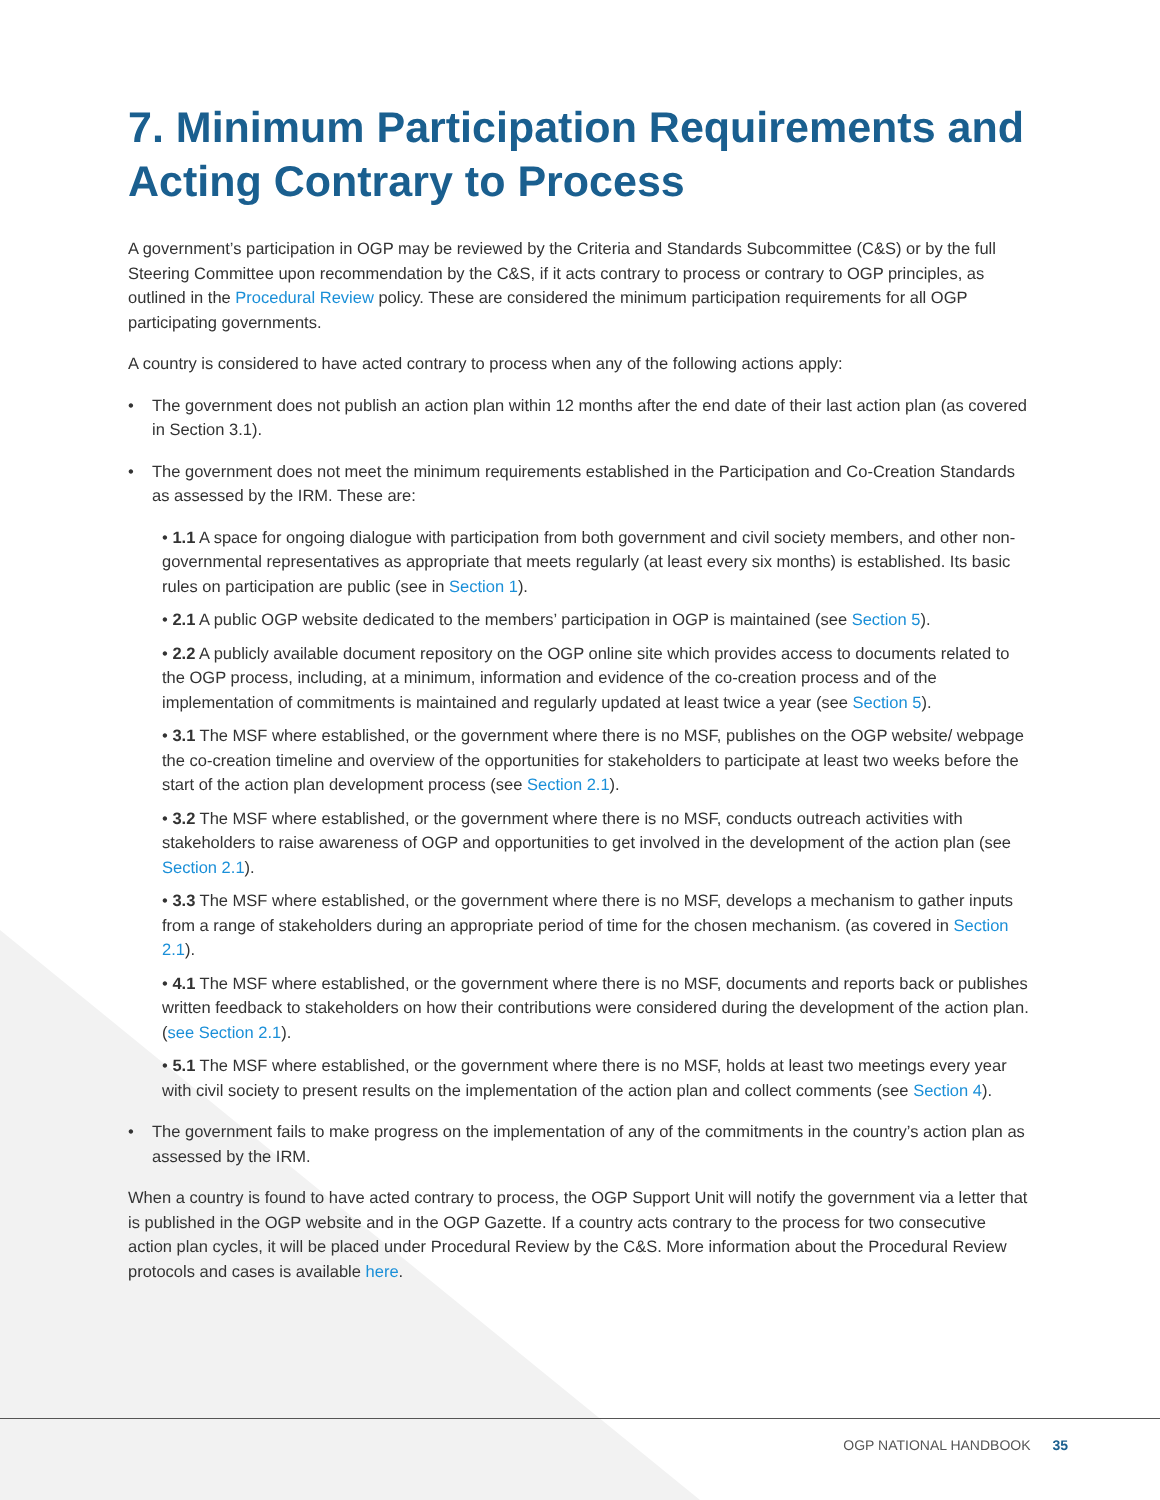7. Minimum Participation Requirements and Acting Contrary to Process
A government’s participation in OGP may be reviewed by the Criteria and Standards Subcommittee (C&S) or by the full Steering Committee upon recommendation by the C&S, if it acts contrary to process or contrary to OGP principles, as outlined in the Procedural Review policy. These are considered the minimum participation requirements for all OGP participating governments.
A country is considered to have acted contrary to process when any of the following actions apply:
• The government does not publish an action plan within 12 months after the end date of their last action plan (as covered in Section 3.1).
• The government does not meet the minimum requirements established in the Participation and Co-Creation Standards as assessed by the IRM. These are:
• 1.1 A space for ongoing dialogue with participation from both government and civil society members, and other non-governmental representatives as appropriate that meets regularly (at least every six months) is established. Its basic rules on participation are public (see in Section 1).
• 2.1 A public OGP website dedicated to the members’ participation in OGP is maintained (see Section 5).
• 2.2 A publicly available document repository on the OGP online site which provides access to documents related to the OGP process, including, at a minimum, information and evidence of the co-creation process and of the implementation of commitments is maintained and regularly updated at least twice a year (see Section 5).
• 3.1 The MSF where established, or the government where there is no MSF, publishes on the OGP website/ webpage the co-creation timeline and overview of the opportunities for stakeholders to participate at least two weeks before the start of the action plan development process (see Section 2.1).
• 3.2 The MSF where established, or the government where there is no MSF, conducts outreach activities with stakeholders to raise awareness of OGP and opportunities to get involved in the development of the action plan (see Section 2.1).
• 3.3 The MSF where established, or the government where there is no MSF, develops a mechanism to gather inputs from a range of stakeholders during an appropriate period of time for the chosen mechanism. (as covered in Section 2.1).
• 4.1 The MSF where established, or the government where there is no MSF, documents and reports back or publishes written feedback to stakeholders on how their contributions were considered during the development of the action plan. (see Section 2.1).
• 5.1 The MSF where established, or the government where there is no MSF, holds at least two meetings every year with civil society to present results on the implementation of the action plan and collect comments (see Section 4).
• The government fails to make progress on the implementation of any of the commitments in the country’s action plan as assessed by the IRM.
When a country is found to have acted contrary to process, the OGP Support Unit will notify the government via a letter that is published in the OGP website and in the OGP Gazette. If a country acts contrary to the process for two consecutive action plan cycles, it will be placed under Procedural Review by the C&S. More information about the Procedural Review protocols and cases is available here.
OGP NATIONAL HANDBOOK 35